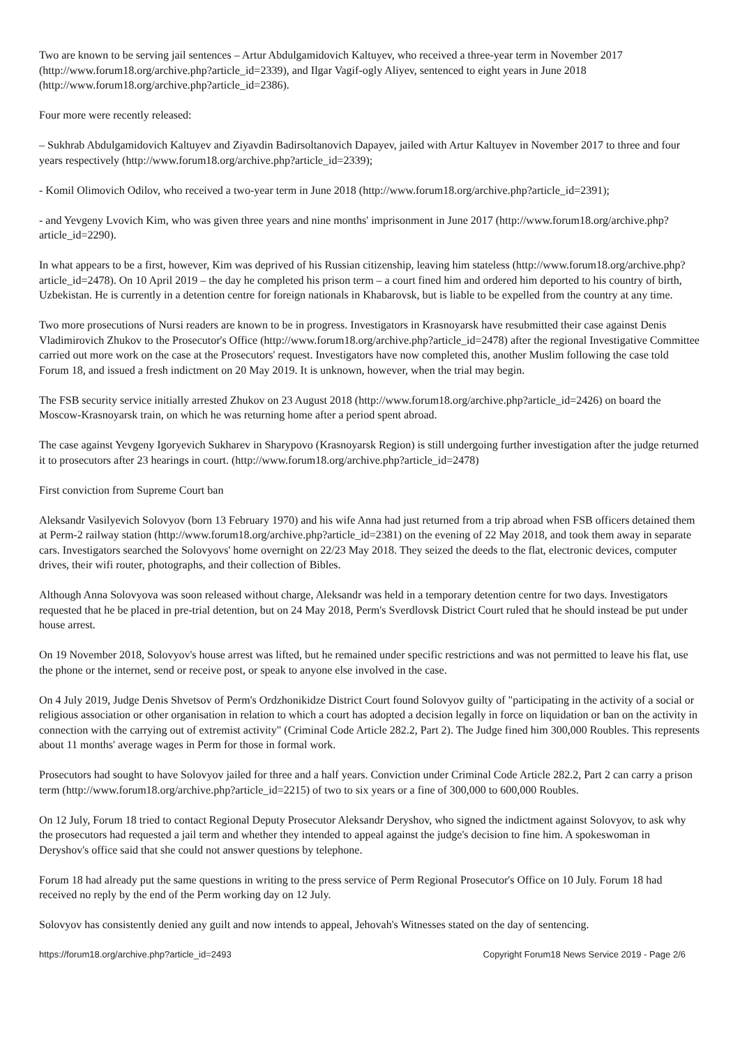Two are known to be serving jail sentences – Artur Abdulgamidovich Kaltuyev, who received a three-year term in November 2017 (http://www.forum18.org/archive.php?article_id=2339), and Ilgar Vagif-ogly Aliyev, sentenced to eight years in June 2018 (http://www.forum18.org/archive.php?article_id=2386).
Four more were recently released:
– Sukhrab Abdulgamidovich Kaltuyev and Ziyavdin Badirsoltanovich Dapayev, jailed with Artur Kaltuyev in November 2017 to three and four years respectively (http://www.forum18.org/archive.php?article_id=2339);
- Komil Olimovich Odilov, who received a two-year term in June 2018 (http://www.forum18.org/archive.php?article_id=2391);
- and Yevgeny Lvovich Kim, who was given three years and nine months' imprisonment in June 2017 (http://www.forum18.org/archive.php?article_id=2290).
In what appears to be a first, however, Kim was deprived of his Russian citizenship, leaving him stateless (http://www.forum18.org/archive.php?article_id=2478). On 10 April 2019 – the day he completed his prison term – a court fined him and ordered him deported to his country of birth, Uzbekistan. He is currently in a detention centre for foreign nationals in Khabarovsk, but is liable to be expelled from the country at any time.
Two more prosecutions of Nursi readers are known to be in progress. Investigators in Krasnoyarsk have resubmitted their case against Denis Vladimirovich Zhukov to the Prosecutor's Office (http://www.forum18.org/archive.php?article_id=2478) after the regional Investigative Committee carried out more work on the case at the Prosecutors' request. Investigators have now completed this, another Muslim following the case told Forum 18, and issued a fresh indictment on 20 May 2019. It is unknown, however, when the trial may begin.
The FSB security service initially arrested Zhukov on 23 August 2018 (http://www.forum18.org/archive.php?article_id=2426) on board the Moscow-Krasnoyarsk train, on which he was returning home after a period spent abroad.
The case against Yevgeny Igoryevich Sukharev in Sharypovo (Krasnoyarsk Region) is still undergoing further investigation after the judge returned it to prosecutors after 23 hearings in court. (http://www.forum18.org/archive.php?article_id=2478)
First conviction from Supreme Court ban
Aleksandr Vasilyevich Solovyov (born 13 February 1970) and his wife Anna had just returned from a trip abroad when FSB officers detained them at Perm-2 railway station (http://www.forum18.org/archive.php?article_id=2381) on the evening of 22 May 2018, and took them away in separate cars. Investigators searched the Solovyovs' home overnight on 22/23 May 2018. They seized the deeds to the flat, electronic devices, computer drives, their wifi router, photographs, and their collection of Bibles.
Although Anna Solovyova was soon released without charge, Aleksandr was held in a temporary detention centre for two days. Investigators requested that he be placed in pre-trial detention, but on 24 May 2018, Perm's Sverdlovsk District Court ruled that he should instead be put under house arrest.
On 19 November 2018, Solovyov's house arrest was lifted, but he remained under specific restrictions and was not permitted to leave his flat, use the phone or the internet, send or receive post, or speak to anyone else involved in the case.
On 4 July 2019, Judge Denis Shvetsov of Perm's Ordzhonikidze District Court found Solovyov guilty of "participating in the activity of a social or religious association or other organisation in relation to which a court has adopted a decision legally in force on liquidation or ban on the activity in connection with the carrying out of extremist activity" (Criminal Code Article 282.2, Part 2). The Judge fined him 300,000 Roubles. This represents about 11 months' average wages in Perm for those in formal work.
Prosecutors had sought to have Solovyov jailed for three and a half years. Conviction under Criminal Code Article 282.2, Part 2 can carry a prison term (http://www.forum18.org/archive.php?article_id=2215) of two to six years or a fine of 300,000 to 600,000 Roubles.
On 12 July, Forum 18 tried to contact Regional Deputy Prosecutor Aleksandr Deryshov, who signed the indictment against Solovyov, to ask why the prosecutors had requested a jail term and whether they intended to appeal against the judge's decision to fine him. A spokeswoman in Deryshov's office said that she could not answer questions by telephone.
Forum 18 had already put the same questions in writing to the press service of Perm Regional Prosecutor's Office on 10 July. Forum 18 had received no reply by the end of the Perm working day on 12 July.
Solovyov has consistently denied any guilt and now intends to appeal, Jehovah's Witnesses stated on the day of sentencing.
https://forum18.org/archive.php?article_id=2493 Copyright Forum18 News Service 2019 - Page 2/6